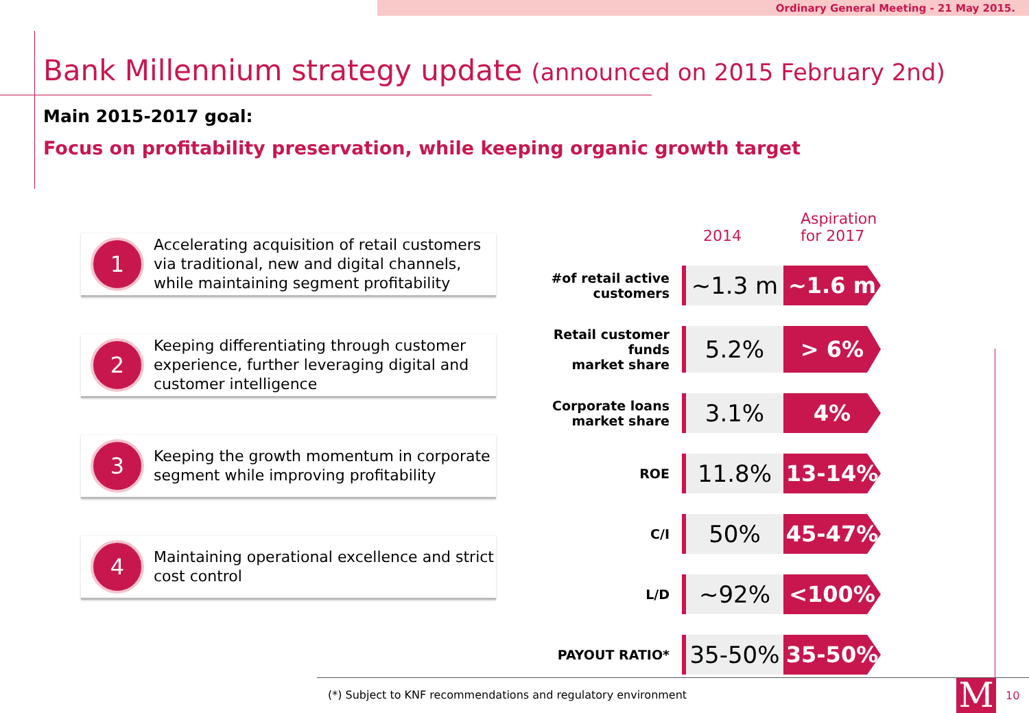Ordinary General Meeting - 21 May 2015.
Bank Millennium strategy update (announced on 2015 February 2nd)
Main 2015-2017 goal:
Focus on profitability preservation, while keeping organic growth target
1
Accelerating acquisition of retail customers via traditional, new and digital channels, while maintaining segment profitability
2
Keeping differentiating through customer experience, further leveraging digital and customer intelligence
3
Keeping the growth momentum in corporate segment while improving profitability
4
Maintaining operational excellence and strict cost control
| | 2014 | Aspiration for 2017 |
| --- | --- | --- |
| #of retail active customers | ~1.3 m | ~1.6 m |
| Retail customer funds market share | 5.2% | > 6% |
| Corporate loans market share | 3.1% | 4% |
| ROE | 11.8% | 13-14% |
| C/I | 50% | 45-47% |
| L/D | ~92% | <100% |
| PAYOUT RATIO* | 35-50% | 35-50% |
(*) Subject to KNF recommendations and regulatory environment
M 10